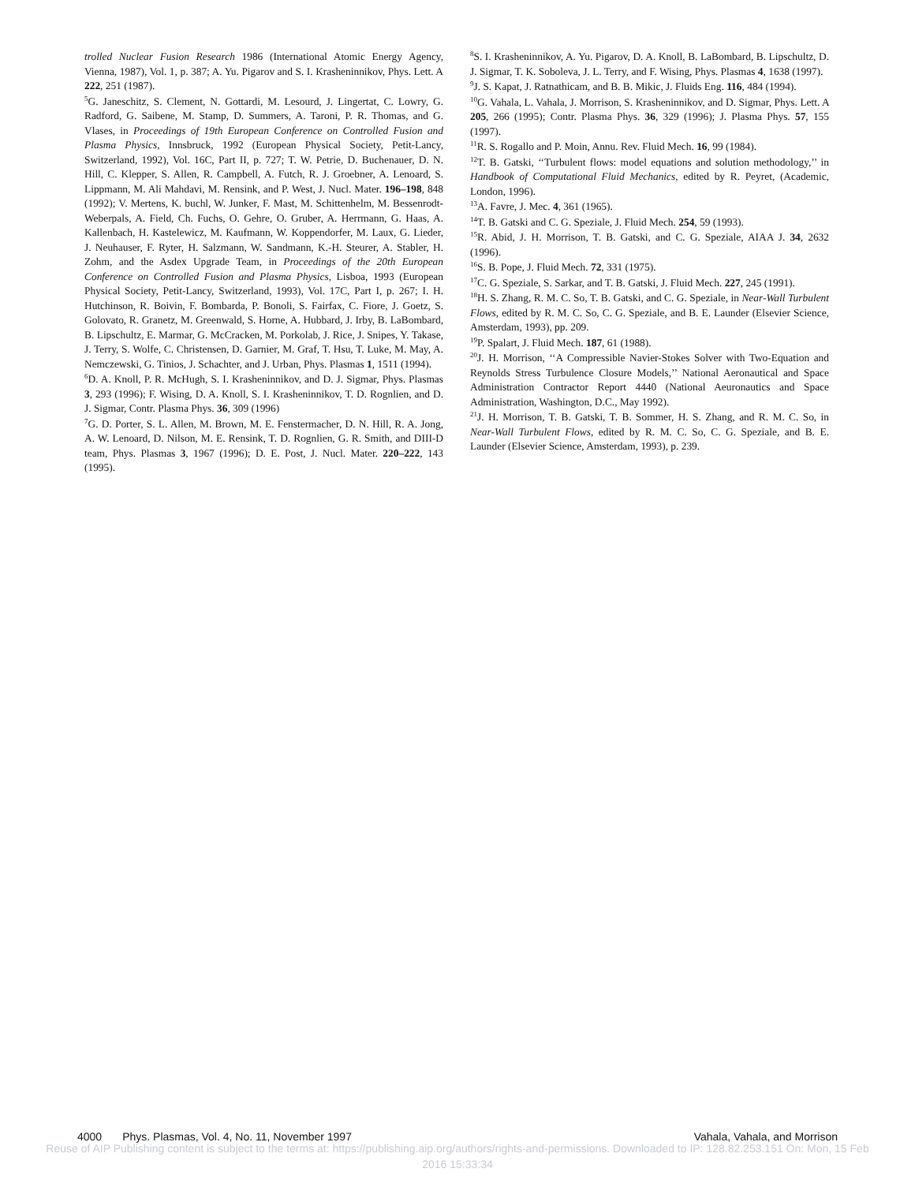trolled Nuclear Fusion Research 1986 (International Atomic Energy Agency, Vienna, 1987), Vol. 1, p. 387; A. Yu. Pigarov and S. I. Krasheninnikov, Phys. Lett. A 222, 251 (1987).
<sup>5</sup> G. Janeschitz, S. Clement, N. Gottardi, M. Lesourd, J. Lingertat, C. Lowry, G. Radford, G. Saibene, M. Stamp, D. Summers, A. Taroni, P. R. Thomas, and G. Vlases, in Proceedings of 19th European Conference on Controlled Fusion and Plasma Physics, Innsbruck, 1992 (European Physical Society, Petit-Lancy, Switzerland, 1992), Vol. 16C, Part II, p. 727; T. W. Petrie, D. Buchenauer, D. N. Hill, C. Klepper, S. Allen, R. Campbell, A. Futch, R. J. Groebner, A. Lenoard, S. Lippmann, M. Ali Mahdavi, M. Rensink, and P. West, J. Nucl. Mater. 196–198, 848 (1992); V. Mertens, K. buchl, W. Junker, F. Mast, M. Schittenhelm, M. Bessenrodt-Weberpals, A. Field, Ch. Fuchs, O. Gehre, O. Gruber, A. Herrmann, G. Haas, A. Kallenbach, H. Kastelewicz, M. Kaufmann, W. Koppendorfer, M. Laux, G. Lieder, J. Neuhauser, F. Ryter, H. Salzmann, W. Sandmann, K.-H. Steurer, A. Stabler, H. Zohm, and the Asdex Upgrade Team, in Proceedings of the 20th European Conference on Controlled Fusion and Plasma Physics, Lisboa, 1993 (European Physical Society, Petit-Lancy, Switzerland, 1993), Vol. 17C, Part I, p. 267; I. H. Hutchinson, R. Boivin, F. Bombarda, P. Bonoli, S. Fairfax, C. Fiore, J. Goetz, S. Golovato, R. Granetz, M. Greenwald, S. Horne, A. Hubbard, J. Irby, B. LaBombard, B. Lipschultz, E. Marmar, G. McCracken, M. Porkolab, J. Rice, J. Snipes, Y. Takase, J. Terry, S. Wolfe, C. Christensen, D. Garnier, M. Graf, T. Hsu, T. Luke, M. May, A. Nemczewski, G. Tinios, J. Schachter, and J. Urban, Phys. Plasmas 1, 1511 (1994).
<sup>6</sup> D. A. Knoll, P. R. McHugh, S. I. Krasheninnikov, and D. J. Sigmar, Phys. Plasmas 3, 293 (1996); F. Wising, D. A. Knoll, S. I. Krasheninnikov, T. D. Rognlien, and D. J. Sigmar, Contr. Plasma Phys. 36, 309 (1996)
<sup>7</sup> G. D. Porter, S. L. Allen, M. Brown, M. E. Fenstermacher, D. N. Hill, R. A. Jong, A. W. Lenoard, D. Nilson, M. E. Rensink, T. D. Rognlien, G. R. Smith, and DIII-D team, Phys. Plasmas 3, 1967 (1996); D. E. Post, J. Nucl. Mater. 220–222, 143 (1995).
<sup>8</sup> S. I. Krasheninnikov, A. Yu. Pigarov, D. A. Knoll, B. LaBombard, B. Lipschultz, D. J. Sigmar, T. K. Soboleva, J. L. Terry, and F. Wising, Phys. Plasmas 4, 1638 (1997).
<sup>9</sup> J. S. Kapat, J. Ratnathicam, and B. B. Mikic, J. Fluids Eng. 116, 484 (1994).
<sup>10</sup> G. Vahala, L. Vahala, J. Morrison, S. Krasheninnikov, and D. Sigmar, Phys. Lett. A 205, 266 (1995); Contr. Plasma Phys. 36, 329 (1996); J. Plasma Phys. 57, 155 (1997).
<sup>11</sup> R. S. Rogallo and P. Moin, Annu. Rev. Fluid Mech. 16, 99 (1984).
<sup>12</sup> T. B. Gatski, ‘‘Turbulent flows: model equations and solution methodology,’’ in Handbook of Computational Fluid Mechanics, edited by R. Peyret, (Academic, London, 1996).
<sup>13</sup> A. Favre, J. Mec. 4, 361 (1965).
<sup>14</sup> T. B. Gatski and C. G. Speziale, J. Fluid Mech. 254, 59 (1993).
<sup>15</sup> R. Abid, J. H. Morrison, T. B. Gatski, and C. G. Speziale, AIAA J. 34, 2632 (1996).
<sup>16</sup>S. B. Pope, J. Fluid Mech. 72, 331 (1975).
<sup>17</sup>C. G. Speziale, S. Sarkar, and T. B. Gatski, J. Fluid Mech. 227, 245 (1991).
<sup>18</sup>H. S. Zhang, R. M. C. So, T. B. Gatski, and C. G. Speziale, in Near-Wall Turbulent Flows, edited by R. M. C. So, C. G. Speziale, and B. E. Launder (Elsevier Science, Amsterdam, 1993), pp. 209.
<sup>19</sup>P. Spalart, J. Fluid Mech. 187, 61 (1988).
<sup>20</sup> J. H. Morrison, ‘‘A Compressible Navier-Stokes Solver with Two-Equation and Reynolds Stress Turbulence Closure Models,’’ National Aeronautical and Space Administration Contractor Report 4440 (National Aeuronautics and Space Administration, Washington, D.C., May 1992).
<sup>21</sup> J. H. Morrison, T. B. Gatski, T. B. Sommer, H. S. Zhang, and R. M. C. So, in Near-Wall Turbulent Flows, edited by R. M. C. So, C. G. Speziale, and B. E. Launder (Elsevier Science, Amsterdam, 1993), p. 239.
4000 Phys. Plasmas, Vol. 4, No. 11, November 1997 Vahala, Vahala, and Morrison
Reuse of AIP Publishing content is subject to the terms at: https://publishing.aip.org/authors/rights-and-permissions. Downloaded to IP: 128.82.253.151 On: Mon, 15 Feb
2016 15:33:34